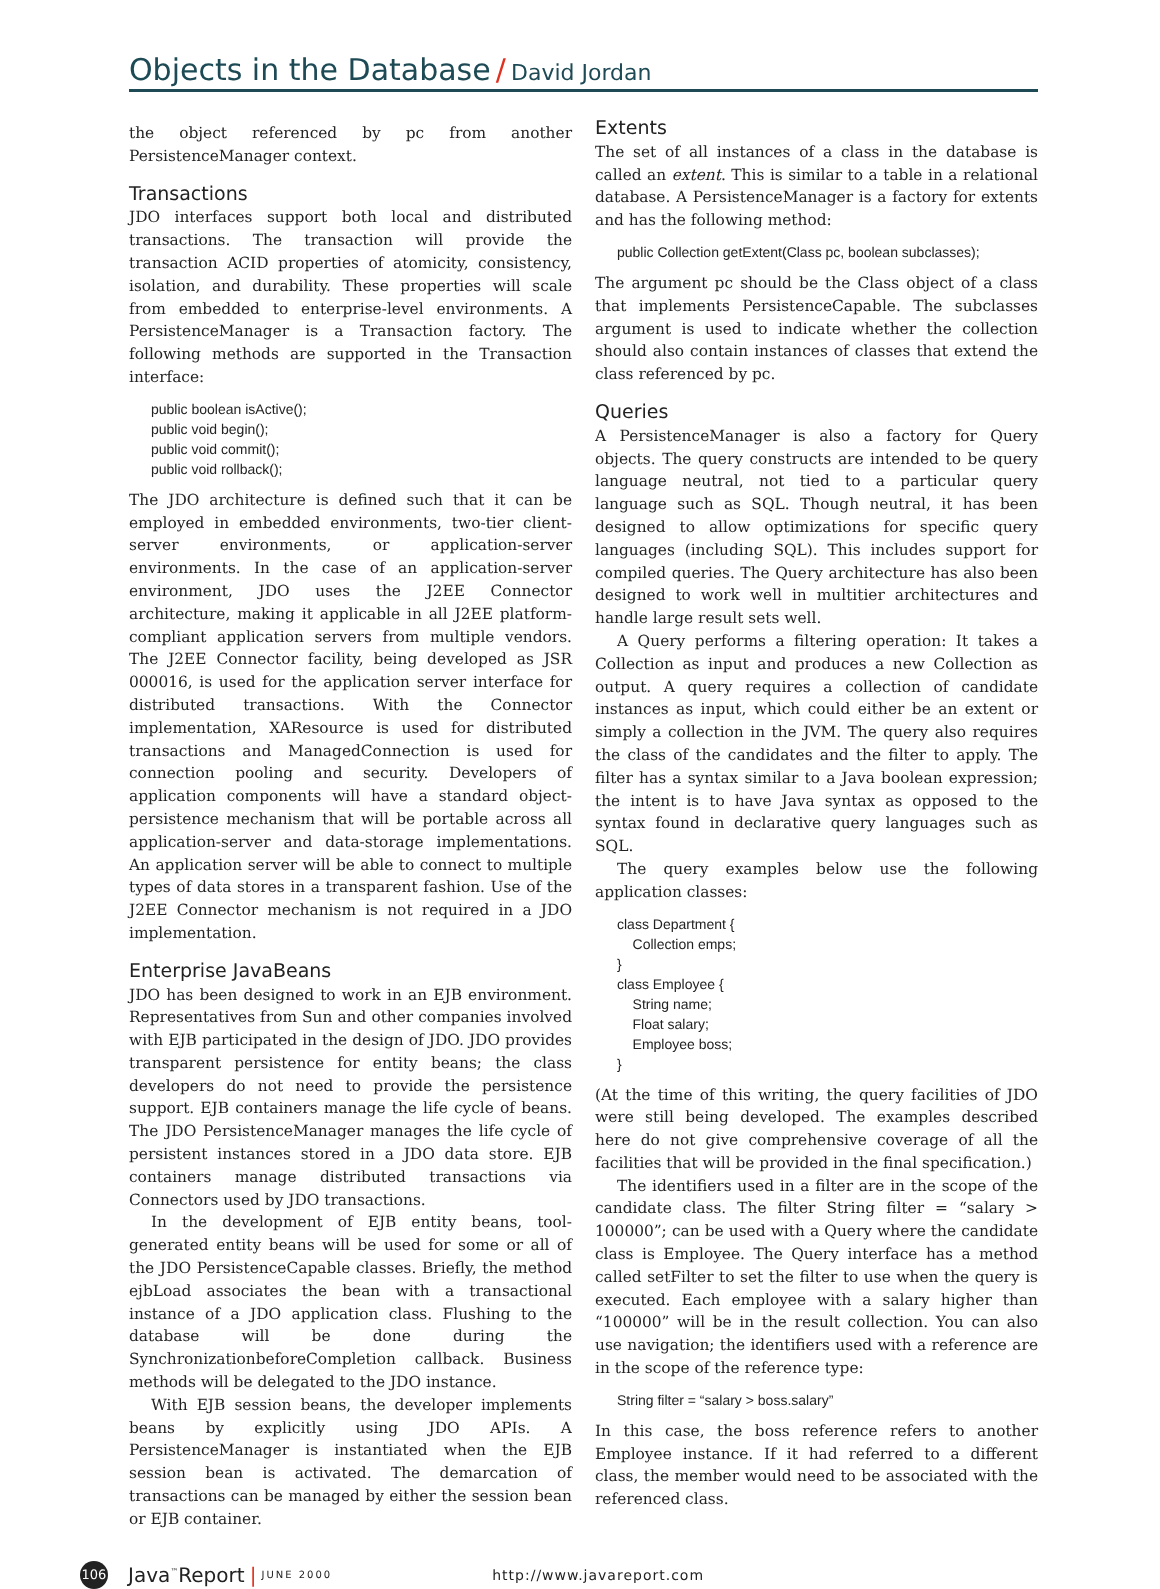Objects in the Database / David Jordan
the object referenced by pc from another PersistenceManager context.
Transactions
JDO interfaces support both local and distributed transactions. The transaction will provide the transaction ACID properties of atomicity, consistency, isolation, and durability. These properties will scale from embedded to enterprise-level environments. A PersistenceManager is a Transaction factory. The following methods are supported in the Transaction interface:
public boolean isActive();
public void begin();
public void commit();
public void rollback();
The JDO architecture is defined such that it can be employed in embedded environments, two-tier client-server environments, or application-server environments. In the case of an application-server environment, JDO uses the J2EE Connector architecture, making it applicable in all J2EE platform-compliant application servers from multiple vendors. The J2EE Connector facility, being developed as JSR 000016, is used for the application server interface for distributed transactions. With the Connector implementation, XAResource is used for distributed transactions and ManagedConnection is used for connection pooling and security. Developers of application components will have a standard object-persistence mechanism that will be portable across all application-server and data-storage implementations. An application server will be able to connect to multiple types of data stores in a transparent fashion. Use of the J2EE Connector mechanism is not required in a JDO implementation.
Enterprise JavaBeans
JDO has been designed to work in an EJB environment. Representatives from Sun and other companies involved with EJB participated in the design of JDO. JDO provides transparent persistence for entity beans; the class developers do not need to provide the persistence support. EJB containers manage the life cycle of beans. The JDO PersistenceManager manages the life cycle of persistent instances stored in a JDO data store. EJB containers manage distributed transactions via Connectors used by JDO transactions.
In the development of EJB entity beans, tool-generated entity beans will be used for some or all of the JDO PersistenceCapable classes. Briefly, the method ejbLoad associates the bean with a transactional instance of a JDO application class. Flushing to the database will be done during the SynchronizationbeforeCompletion callback. Business methods will be delegated to the JDO instance.
With EJB session beans, the developer implements beans by explicitly using JDO APIs. A PersistenceManager is instantiated when the EJB session bean is activated. The demarcation of transactions can be managed by either the session bean or EJB container.
Extents
The set of all instances of a class in the database is called an extent. This is similar to a table in a relational database. A PersistenceManager is a factory for extents and has the following method:
public Collection getExtent(Class pc, boolean subclasses);
The argument pc should be the Class object of a class that implements PersistenceCapable. The subclasses argument is used to indicate whether the collection should also contain instances of classes that extend the class referenced by pc.
Queries
A PersistenceManager is also a factory for Query objects. The query constructs are intended to be query language neutral, not tied to a particular query language such as SQL. Though neutral, it has been designed to allow optimizations for specific query languages (including SQL). This includes support for compiled queries. The Query architecture has also been designed to work well in multitier architectures and handle large result sets well.
A Query performs a filtering operation: It takes a Collection as input and produces a new Collection as output. A query requires a collection of candidate instances as input, which could either be an extent or simply a collection in the JVM. The query also requires the class of the candidates and the filter to apply. The filter has a syntax similar to a Java boolean expression; the intent is to have Java syntax as opposed to the syntax found in declarative query languages such as SQL.
The query examples below use the following application classes:
class Department {
    Collection emps;
}
class Employee {
    String name;
    Float salary;
    Employee boss;
}
(At the time of this writing, the query facilities of JDO were still being developed. The examples described here do not give comprehensive coverage of all the facilities that will be provided in the final specification.)
The identifiers used in a filter are in the scope of the candidate class. The filter String filter = “salary > 100000”; can be used with a Query where the candidate class is Employee. The Query interface has a method called setFilter to set the filter to use when the query is executed. Each employee with a salary higher than “100000” will be in the result collection. You can also use navigation; the identifiers used with a reference are in the scope of the reference type:
String filter = “salary > boss.salary”
In this case, the boss reference refers to another Employee instance. If it had referred to a different class, the member would need to be associated with the referenced class.
106 Java<sup>™</sup>Report | JUNE 2000 http://www.javareport.com